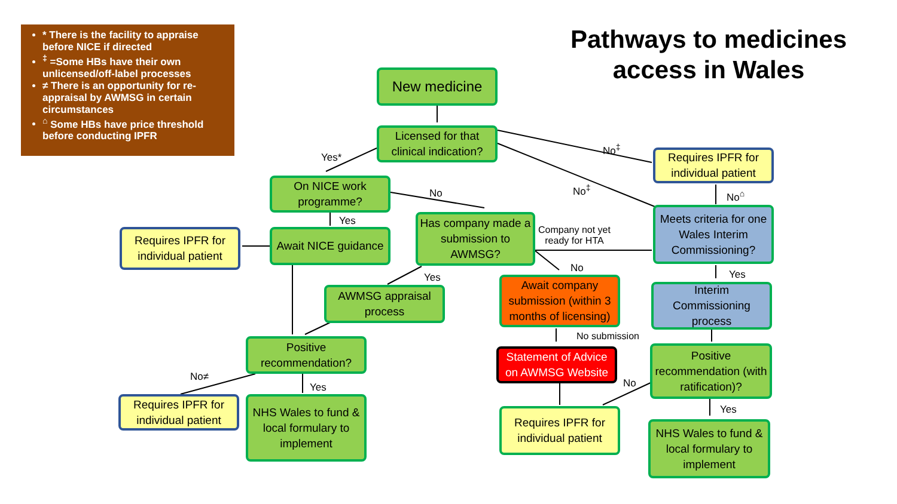* There is the facility to appraise before NICE if directed
<sup>‡</sup> =Some HBs have their own unlicensed/off-label processes
≠ There is an opportunity for re-appraisal by AWMSG in certain circumstances
<sup>⌂</sup> Some HBs have price threshold before conducting IPFR
Pathways to medicines access in Wales
New medicine
Licensed for that clinical indication?
Yes*
No<sup>‡</sup>
Requires IPFR for individual patient
On NICE work programme?
No No<sup>‡</sup> No<sup>⌂</sup>
Yes
Meets criteria for one Wales Interim Commissioning?
Requires IPFR for individual patient
Await NICE guidance
Has company made a submission to AWMSG?
Company not yet
ready for HTA
No
Yes Yes
Await company submission (within 3 months of licensing)
Interim Commissioning process
AWMSG appraisal process
No submission
Positive recommendation?
Statement of Advice on AWMSG Website
Positive recommendation (with ratification)?
No≠
No
Yes
Requires IPFR for individual patient
NHS Wales to fund & local formulary to implement
Yes
Requires IPFR for individual patient
NHS Wales to fund & local formulary to implement